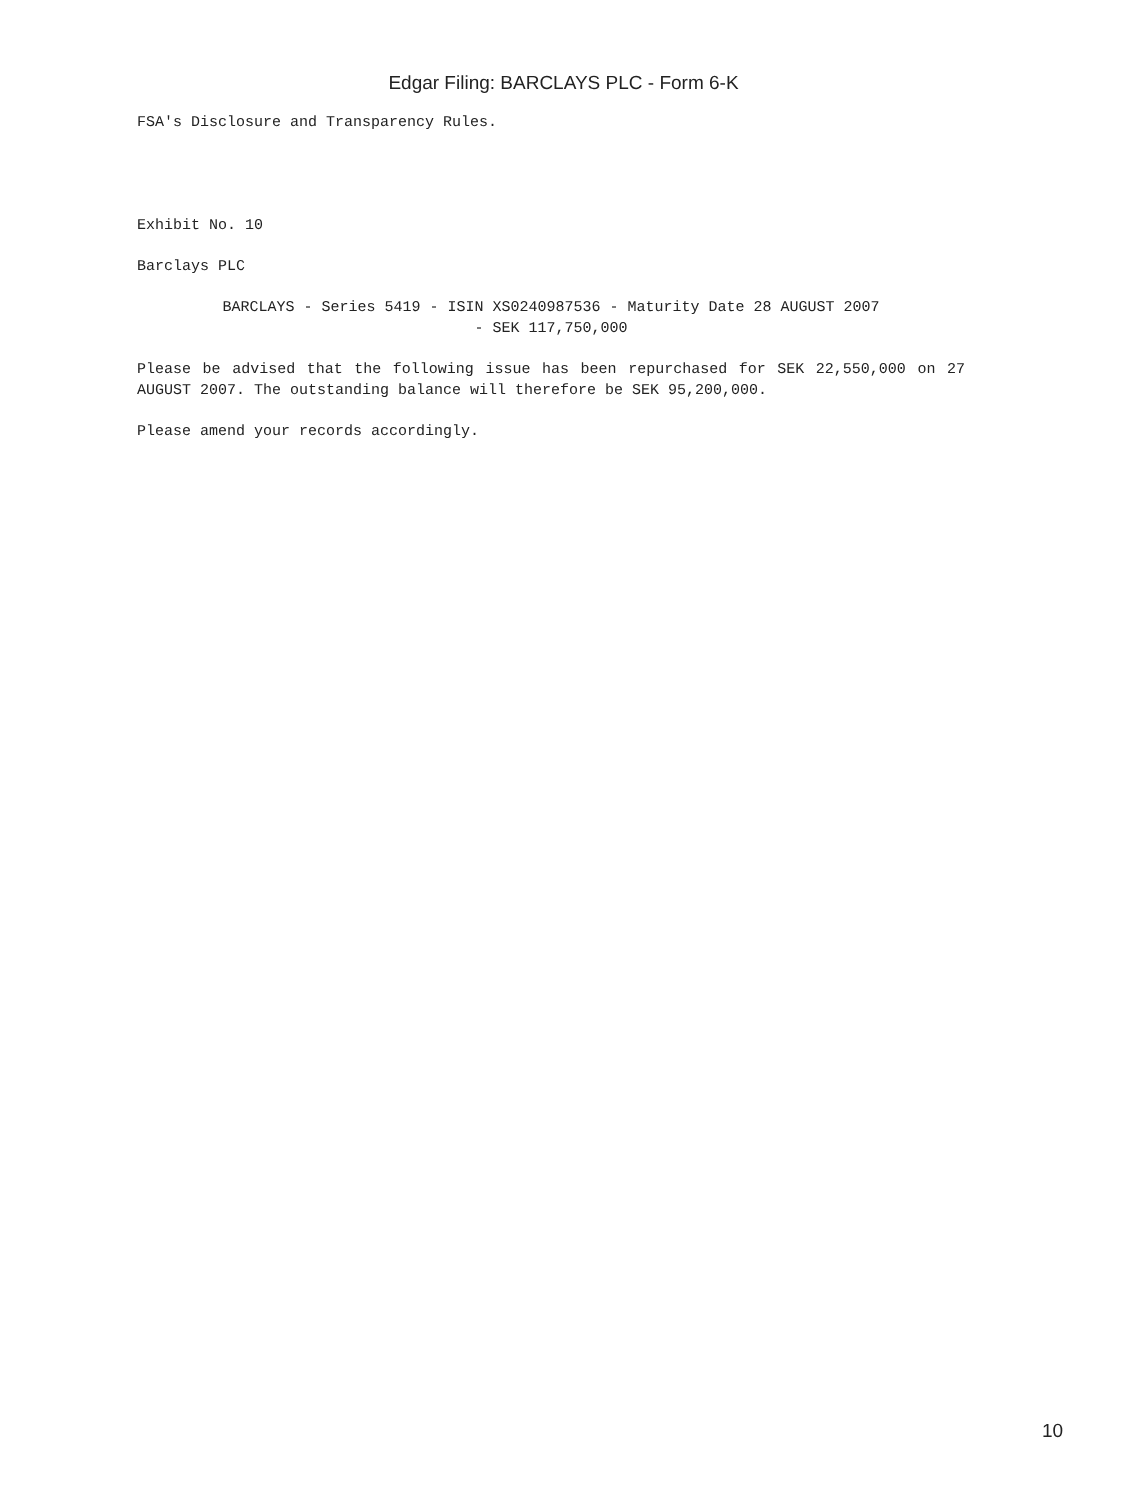Edgar Filing: BARCLAYS PLC - Form 6-K
FSA's Disclosure and Transparency Rules.
Exhibit No. 10
Barclays PLC
BARCLAYS - Series 5419 - ISIN XS0240987536 - Maturity Date 28 AUGUST 2007
- SEK 117,750,000
Please be advised that the following issue has been repurchased for SEK 22,550,000 on 27 AUGUST 2007. The outstanding balance will therefore be SEK 95,200,000.
Please amend your records accordingly.
10